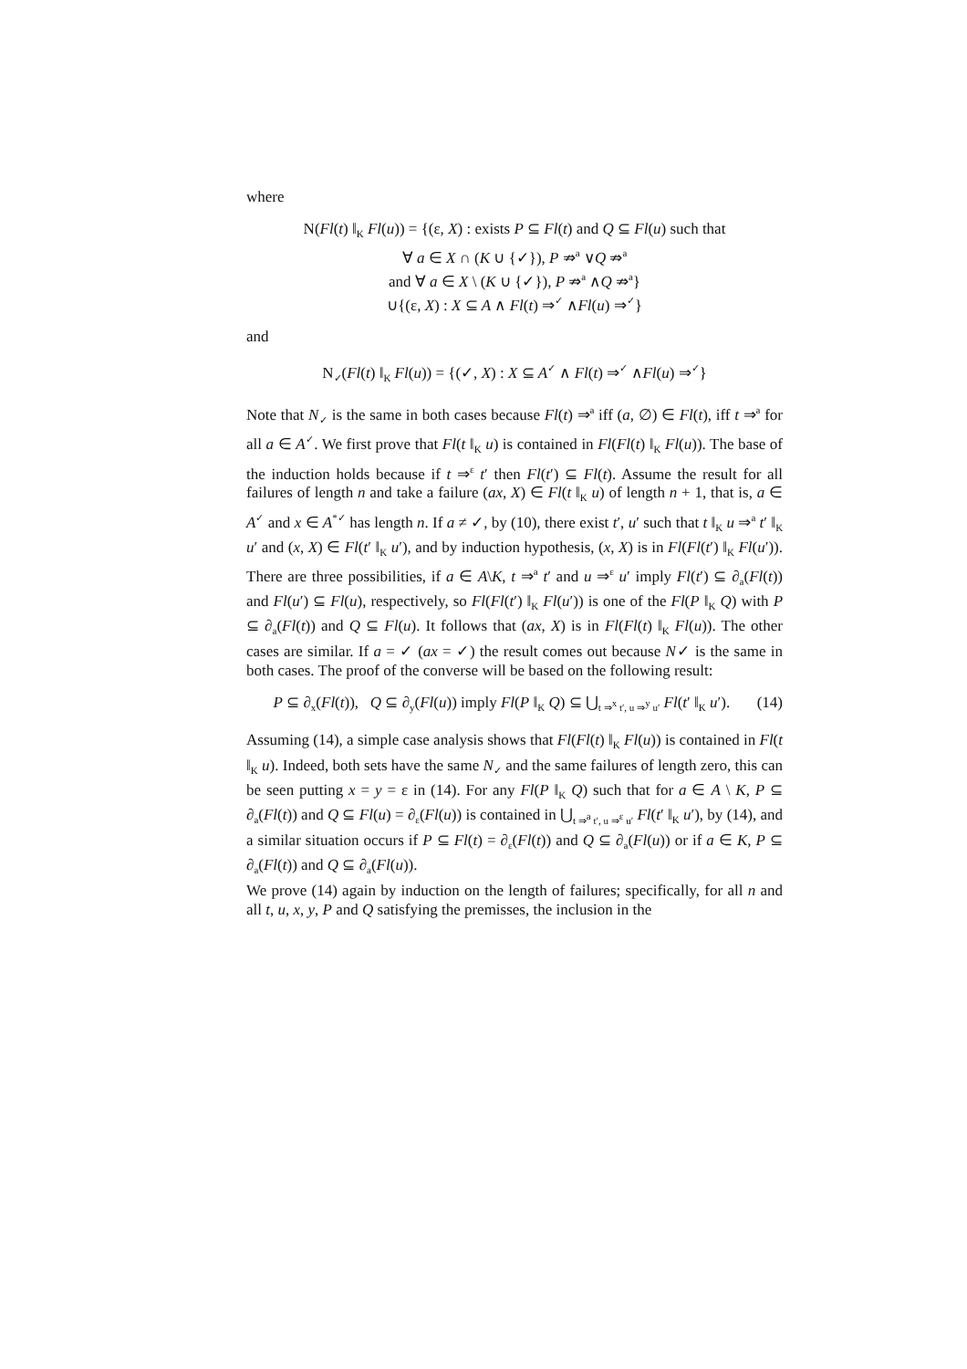where
N(Fl(t) ‖<sub>K</sub> Fl(u)) = {(ε, X) : exists P ⊆ Fl(t) and Q ⊆ Fl(u) such that
∀ a ∈ X ∩ (K ∪ {✓}), P ⇏<sup>a</sup> ∨Q ⇏<sup>a</sup>
and ∀ a ∈ X \ (K ∪ {✓}), P ⇏<sup>a</sup> ∧Q ⇏<sup>a</sup>}
∪{(ε, X) : X ⊆ A ∧ Fl(t) ⇒<sup>✓</sup> ∧Fl(u) ⇒<sup>✓</sup>}
and
N<sub>✓</sub>(Fl(t) ‖<sub>K</sub> Fl(u)) = {(✓, X) : X ⊆ A<sup>✓</sup> ∧ Fl(t) ⇒<sup>✓</sup> ∧Fl(u) ⇒<sup>✓</sup>}
Note that N<sub>✓</sub> is the same in both cases because Fl(t) ⇒<sup>a</sup> iff (a, ∅) ∈ Fl(t), iff t ⇒<sup>a</sup> for all a ∈ A<sup>✓</sup>. We first prove that Fl(t ‖<sub>K</sub> u) is contained in Fl(Fl(t) ‖<sub>K</sub> Fl(u)). The base of the induction holds because if t ⇒<sup>ε</sup> t′ then Fl(t′) ⊆ Fl(t). Assume the result for all failures of length n and take a failure (ax, X) ∈ Fl(t ‖<sub>K</sub> u) of length n + 1, that is, a ∈ A<sup>✓</sup> and x ∈ A<sup>*✓</sup> has length n. If a ≠ ✓, by (10), there exist t′, u′ such that t ‖<sub>K</sub> u ⇒<sup>a</sup> t′ ‖<sub>K</sub> u′ and (x, X) ∈ Fl(t′ ‖<sub>K</sub> u′), and by induction hypothesis, (x, X) is in Fl(Fl(t′) ‖<sub>K</sub> Fl(u′)). There are three possibilities, if a ∈ A\K, t ⇒<sup>a</sup> t′ and u ⇒<sup>ε</sup> u′ imply Fl(t′) ⊆ ∂<sub>a</sub>(Fl(t)) and Fl(u′) ⊆ Fl(u), respectively, so Fl(Fl(t′) ‖<sub>K</sub> Fl(u′)) is one of the Fl(P ‖<sub>K</sub> Q) with P ⊆ ∂<sub>a</sub>(Fl(t)) and Q ⊆ Fl(u). It follows that (ax, X) is in Fl(Fl(t) ‖<sub>K</sub> Fl(u)). The other cases are similar. If a = ✓ (ax = ✓) the result comes out because N✓ is the same in both cases. The proof of the converse will be based on the following result:
P ⊆ ∂<sub>x</sub>(Fl(t)), Q ⊆ ∂<sub>y</sub>(Fl(u)) imply Fl(P ‖<sub>K</sub> Q) ⊆ ⋃<sub>t ⇒<sup>x</sup> t′, u ⇒<sup>y</sup> u′</sub> Fl(t′ ‖<sub>K</sub> u′). (14)
Assuming (14), a simple case analysis shows that Fl(Fl(t) ‖<sub>K</sub> Fl(u)) is contained in Fl(t ‖<sub>K</sub> u). Indeed, both sets have the same N<sub>✓</sub> and the same failures of length zero, this can be seen putting x = y = ε in (14). For any Fl(P ‖<sub>K</sub> Q) such that for a ∈ A \ K, P ⊆ ∂<sub>a</sub>(Fl(t)) and Q ⊆ Fl(u) = ∂<sub>ε</sub>(Fl(u)) is contained in ⋃<sub>t ⇒<sup>a</sup> t′, u ⇒<sup>ε</sup> u′</sub> Fl(t′ ‖<sub>K</sub> u′), by (14), and a similar situation occurs if P ⊆ Fl(t) = ∂<sub>ε</sub>(Fl(t)) and Q ⊆ ∂<sub>a</sub>(Fl(u)) or if a ∈ K, P ⊆ ∂<sub>a</sub>(Fl(t)) and Q ⊆ ∂<sub>a</sub>(Fl(u)).
We prove (14) again by induction on the length of failures; specifically, for all n and all t, u, x, y, P and Q satisfying the premisses, the inclusion in the